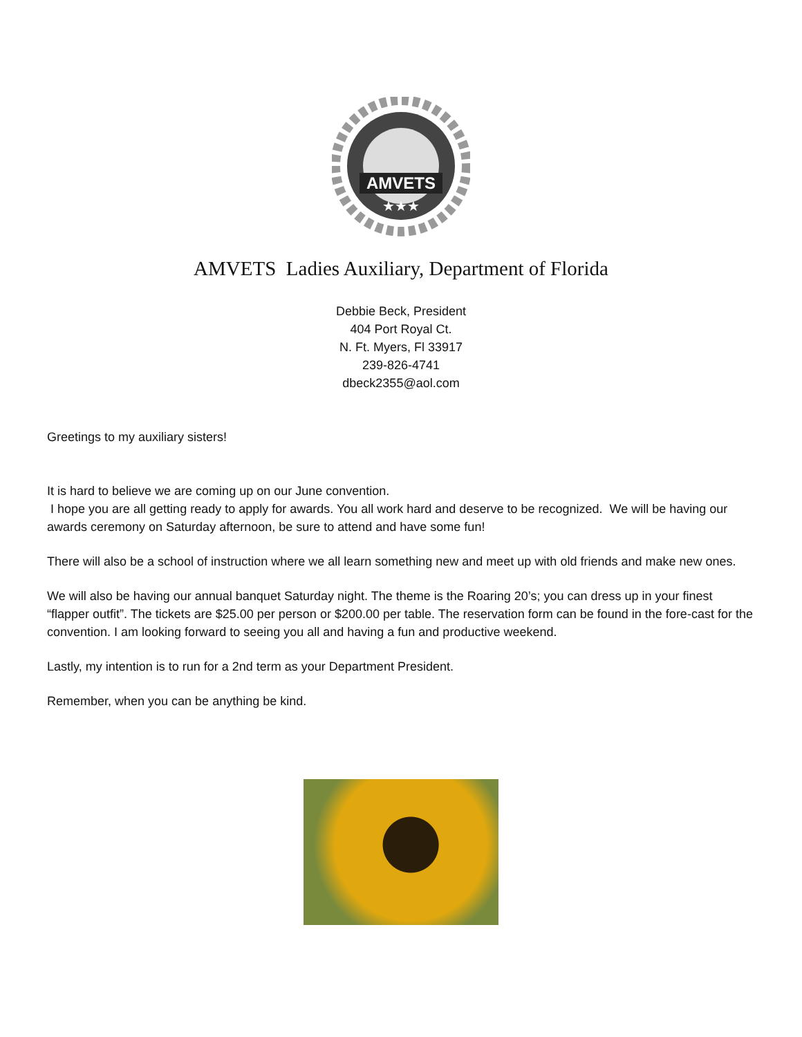AMVETS
★★★
AMVETS Ladies Auxiliary, Department of Florida
Debbie Beck, President
404 Port Royal Ct.
N. Ft. Myers, Fl 33917
239-826-4741
dbeck2355@aol.com
Greetings to my auxiliary sisters!
It is hard to believe we are coming up on our June convention.
I hope you are all getting ready to apply for awards. You all work hard and deserve to be recognized. We will be having our awards ceremony on Saturday afternoon, be sure to attend and have some fun!
There will also be a school of instruction where we all learn something new and meet up with old friends and make new ones.
We will also be having our annual banquet Saturday night. The theme is the Roaring 20’s; you can dress up in your finest “flapper outfit”. The tickets are $25.00 per person or $200.00 per table. The reservation form can be found in the fore-cast for the convention. I am looking forward to seeing you all and having a fun and productive weekend.
Lastly, my intention is to run for a 2nd term as your Department President.
Remember, when you can be anything be kind.